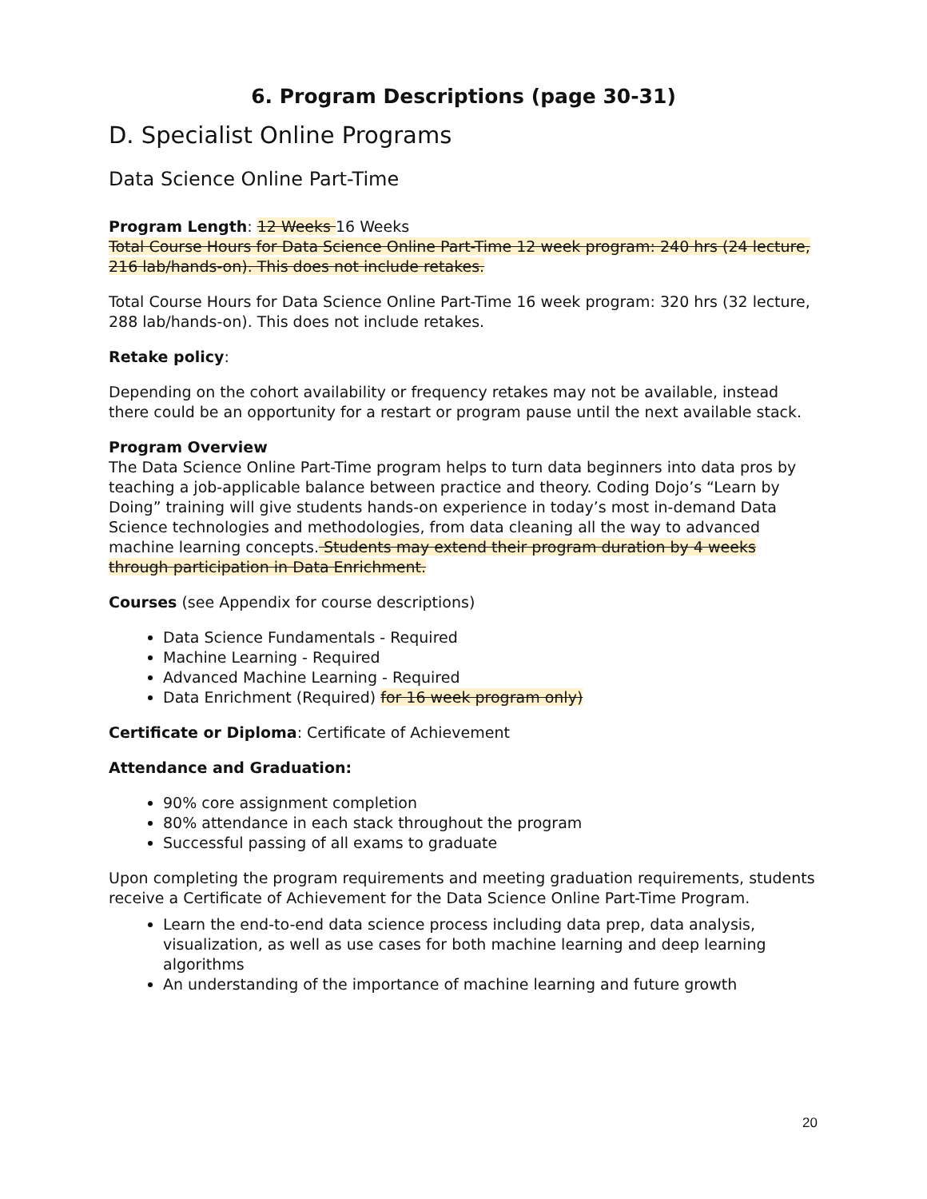6. Program Descriptions (page 30-31)
D. Specialist Online Programs
Data Science Online Part-Time
Program Length: 12 Weeks 16 Weeks
Total Course Hours for Data Science Online Part-Time 12 week program: 240 hrs (24 lecture, 216 lab/hands-on). This does not include retakes.
Total Course Hours for Data Science Online Part-Time 16 week program: 320 hrs (32 lecture, 288 lab/hands-on). This does not include retakes.
Retake policy:
Depending on the cohort availability or frequency retakes may not be available, instead there could be an opportunity for a restart or program pause until the next available stack.
Program Overview
The Data Science Online Part-Time program helps to turn data beginners into data pros by teaching a job-applicable balance between practice and theory. Coding Dojo’s “Learn by Doing” training will give students hands-on experience in today’s most in-demand Data Science technologies and methodologies, from data cleaning all the way to advanced machine learning concepts. Students may extend their program duration by 4 weeks through participation in Data Enrichment.
Courses (see Appendix for course descriptions)
Data Science Fundamentals - Required
Machine Learning - Required
Advanced Machine Learning - Required
Data Enrichment (Required) for 16 week program only)
Certificate or Diploma: Certificate of Achievement
Attendance and Graduation:
90% core assignment completion
80% attendance in each stack throughout the program
Successful passing of all exams to graduate
Upon completing the program requirements and meeting graduation requirements, students receive a Certificate of Achievement for the Data Science Online Part-Time Program.
Learn the end-to-end data science process including data prep, data analysis, visualization, as well as use cases for both machine learning and deep learning algorithms
An understanding of the importance of machine learning and future growth
20